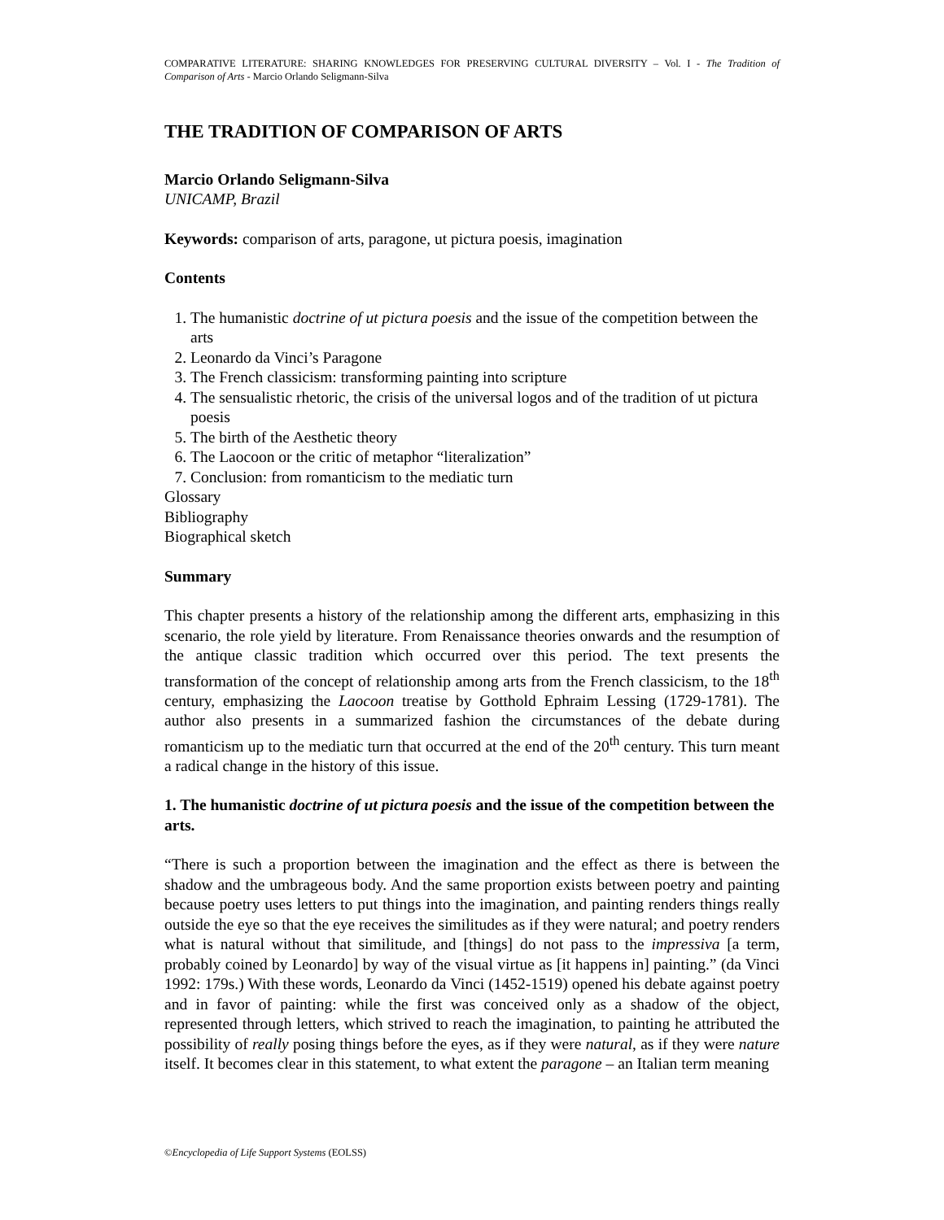COMPARATIVE LITERATURE: SHARING KNOWLEDGES FOR PRESERVING CULTURAL DIVERSITY – Vol. I - The Tradition of Comparison of Arts - Marcio Orlando Seligmann-Silva
THE TRADITION OF COMPARISON OF ARTS
Marcio Orlando Seligmann-Silva
UNICAMP, Brazil
Keywords: comparison of arts, paragone, ut pictura poesis, imagination
Contents
1. The humanistic doctrine of ut pictura poesis and the issue of the competition between the arts
2. Leonardo da Vinci’s Paragone
3. The French classicism: transforming painting into scripture
4. The sensualistic rhetoric, the crisis of the universal logos and of the tradition of ut pictura poesis
5. The birth of the Aesthetic theory
6. The Laocoon or the critic of metaphor “literalization”
7. Conclusion: from romanticism to the mediatic turn
Glossary
Bibliography
Biographical sketch
Summary
This chapter presents a history of the relationship among the different arts, emphasizing in this scenario, the role yield by literature. From Renaissance theories onwards and the resumption of the antique classic tradition which occurred over this period. The text presents the transformation of the concept of relationship among arts from the French classicism, to the 18<sup>th</sup> century, emphasizing the Laocoon treatise by Gotthold Ephraim Lessing (1729-1781). The author also presents in a summarized fashion the circumstances of the debate during romanticism up to the mediatic turn that occurred at the end of the 20<sup>th</sup> century. This turn meant a radical change in the history of this issue.
1. The humanistic doctrine of ut pictura poesis and the issue of the competition between the arts.
“There is such a proportion between the imagination and the effect as there is between the shadow and the umbrageous body. And the same proportion exists between poetry and painting because poetry uses letters to put things into the imagination, and painting renders things really outside the eye so that the eye receives the similitudes as if they were natural; and poetry renders what is natural without that similitude, and [things] do not pass to the impressiva [a term, probably coined by Leonardo] by way of the visual virtue as [it happens in] painting.” (da Vinci 1992: 179s.) With these words, Leonardo da Vinci (1452-1519) opened his debate against poetry and in favor of painting: while the first was conceived only as a shadow of the object, represented through letters, which strived to reach the imagination, to painting he attributed the possibility of really posing things before the eyes, as if they were natural, as if they were nature itself. It becomes clear in this statement, to what extent the paragone – an Italian term meaning
©Encyclopedia of Life Support Systems (EOLSS)